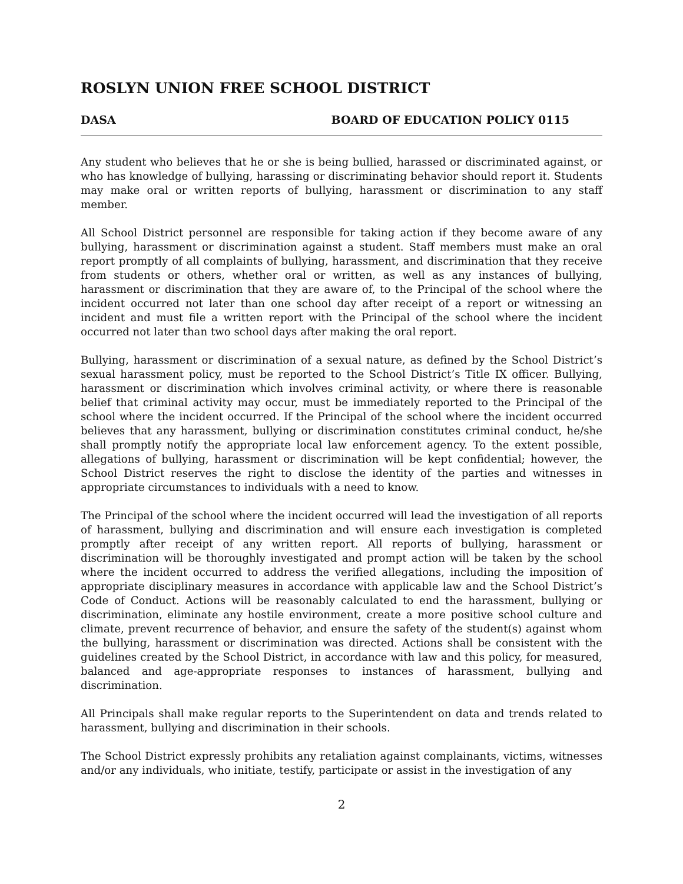ROSLYN UNION FREE SCHOOL DISTRICT
DASA BOARD OF EDUCATION POLICY 0115
Any student who believes that he or she is being bullied, harassed or discriminated against, or who has knowledge of bullying, harassing or discriminating behavior should report it. Students may make oral or written reports of bullying, harassment or discrimination to any staff member.
All School District personnel are responsible for taking action if they become aware of any bullying, harassment or discrimination against a student. Staff members must make an oral report promptly of all complaints of bullying, harassment, and discrimination that they receive from students or others, whether oral or written, as well as any instances of bullying, harassment or discrimination that they are aware of, to the Principal of the school where the incident occurred not later than one school day after receipt of a report or witnessing an incident and must file a written report with the Principal of the school where the incident occurred not later than two school days after making the oral report.
Bullying, harassment or discrimination of a sexual nature, as defined by the School District’s sexual harassment policy, must be reported to the School District’s Title IX officer. Bullying, harassment or discrimination which involves criminal activity, or where there is reasonable belief that criminal activity may occur, must be immediately reported to the Principal of the school where the incident occurred. If the Principal of the school where the incident occurred believes that any harassment, bullying or discrimination constitutes criminal conduct, he/she shall promptly notify the appropriate local law enforcement agency. To the extent possible, allegations of bullying, harassment or discrimination will be kept confidential; however, the School District reserves the right to disclose the identity of the parties and witnesses in appropriate circumstances to individuals with a need to know.
The Principal of the school where the incident occurred will lead the investigation of all reports of harassment, bullying and discrimination and will ensure each investigation is completed promptly after receipt of any written report. All reports of bullying, harassment or discrimination will be thoroughly investigated and prompt action will be taken by the school where the incident occurred to address the verified allegations, including the imposition of appropriate disciplinary measures in accordance with applicable law and the School District’s Code of Conduct. Actions will be reasonably calculated to end the harassment, bullying or discrimination, eliminate any hostile environment, create a more positive school culture and climate, prevent recurrence of behavior, and ensure the safety of the student(s) against whom the bullying, harassment or discrimination was directed. Actions shall be consistent with the guidelines created by the School District, in accordance with law and this policy, for measured, balanced and age-appropriate responses to instances of harassment, bullying and discrimination.
All Principals shall make regular reports to the Superintendent on data and trends related to harassment, bullying and discrimination in their schools.
The School District expressly prohibits any retaliation against complainants, victims, witnesses and/or any individuals, who initiate, testify, participate or assist in the investigation of any
2